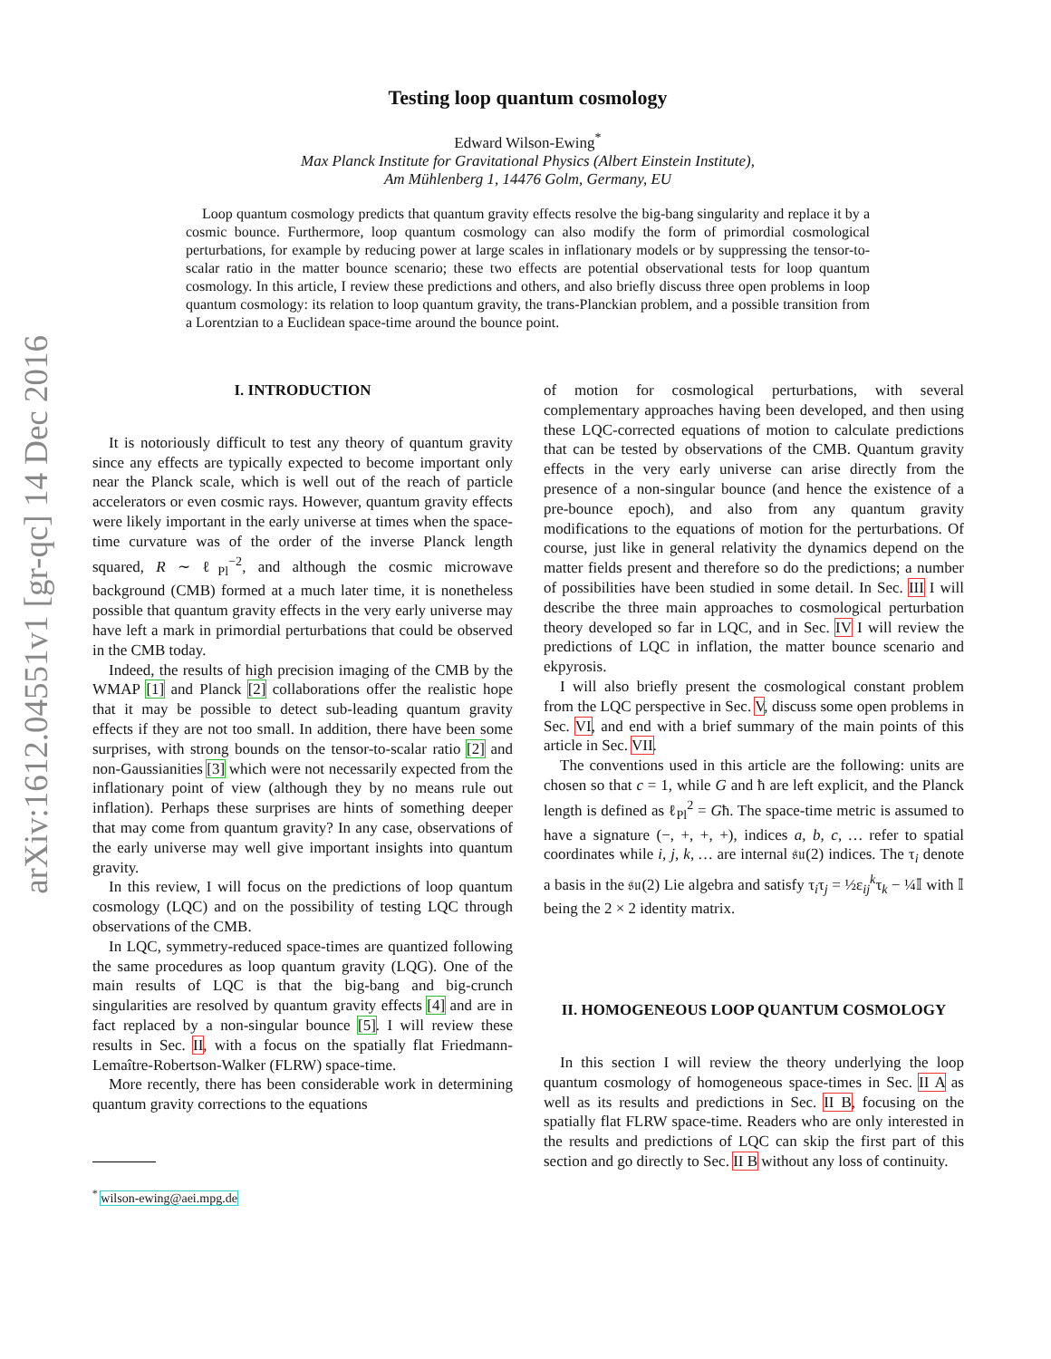arXiv:1612.04551v1 [gr-qc] 14 Dec 2016
Testing loop quantum cosmology
Edward Wilson-Ewing<sup>*</sup>
Max Planck Institute for Gravitational Physics (Albert Einstein Institute),
Am Mühlenberg 1, 14476 Golm, Germany, EU
Loop quantum cosmology predicts that quantum gravity effects resolve the big-bang singularity and replace it by a cosmic bounce. Furthermore, loop quantum cosmology can also modify the form of primordial cosmological perturbations, for example by reducing power at large scales in inflationary models or by suppressing the tensor-to-scalar ratio in the matter bounce scenario; these two effects are potential observational tests for loop quantum cosmology. In this article, I review these predictions and others, and also briefly discuss three open problems in loop quantum cosmology: its relation to loop quantum gravity, the trans-Planckian problem, and a possible transition from a Lorentzian to a Euclidean space-time around the bounce point.
I. INTRODUCTION
It is notoriously difficult to test any theory of quantum gravity since any effects are typically expected to become important only near the Planck scale, which is well out of the reach of particle accelerators or even cosmic rays. However, quantum gravity effects were likely important in the early universe at times when the space-time curvature was of the order of the inverse Planck length squared, R ∼ ℓ<sub>Pl</sub><sup>−2</sup>, and although the cosmic microwave background (CMB) formed at a much later time, it is nonetheless possible that quantum gravity effects in the very early universe may have left a mark in primordial perturbations that could be observed in the CMB today.
Indeed, the results of high precision imaging of the CMB by the WMAP [1] and Planck [2] collaborations offer the realistic hope that it may be possible to detect sub-leading quantum gravity effects if they are not too small. In addition, there have been some surprises, with strong bounds on the tensor-to-scalar ratio [2] and non-Gaussianities [3] which were not necessarily expected from the inflationary point of view (although they by no means rule out inflation). Perhaps these surprises are hints of something deeper that may come from quantum gravity? In any case, observations of the early universe may well give important insights into quantum gravity.
In this review, I will focus on the predictions of loop quantum cosmology (LQC) and on the possibility of testing LQC through observations of the CMB.
In LQC, symmetry-reduced space-times are quantized following the same procedures as loop quantum gravity (LQG). One of the main results of LQC is that the big-bang and big-crunch singularities are resolved by quantum gravity effects [4] and are in fact replaced by a non-singular bounce [5]. I will review these results in Sec. II, with a focus on the spatially flat Friedmann-Lemaître-Robertson-Walker (FLRW) space-time.
More recently, there has been considerable work in determining quantum gravity corrections to the equations
<sup>*</sup> wilson-ewing@aei.mpg.de
of motion for cosmological perturbations, with several complementary approaches having been developed, and then using these LQC-corrected equations of motion to calculate predictions that can be tested by observations of the CMB. Quantum gravity effects in the very early universe can arise directly from the presence of a non-singular bounce (and hence the existence of a pre-bounce epoch), and also from any quantum gravity modifications to the equations of motion for the perturbations. Of course, just like in general relativity the dynamics depend on the matter fields present and therefore so do the predictions; a number of possibilities have been studied in some detail. In Sec. III I will describe the three main approaches to cosmological perturbation theory developed so far in LQC, and in Sec. IV I will review the predictions of LQC in inflation, the matter bounce scenario and ekpyrosis.
I will also briefly present the cosmological constant problem from the LQC perspective in Sec. V, discuss some open problems in Sec. VI, and end with a brief summary of the main points of this article in Sec. VII.
The conventions used in this article are the following: units are chosen so that c = 1, while G and ħ are left explicit, and the Planck length is defined as ℓ<sub>Pl</sub><sup>2</sup> = Għ. The space-time metric is assumed to have a signature (−, +, +, +), indices a, b, c, … refer to spatial coordinates while i, j, k, … are internal 𝔰𝔲(2) indices. The τ<sub>i</sub> denote a basis in the 𝔰𝔲(2) Lie algebra and satisfy τ<sub>i</sub>τ<sub>j</sub> = ½ε<sub>ij</sub><sup>k</sup>τ<sub>k</sub> − ¼𝕀 with 𝕀 being the 2 × 2 identity matrix.
II. HOMOGENEOUS LOOP QUANTUM COSMOLOGY
In this section I will review the theory underlying the loop quantum cosmology of homogeneous space-times in Sec. II A as well as its results and predictions in Sec. II B, focusing on the spatially flat FLRW space-time. Readers who are only interested in the results and predictions of LQC can skip the first part of this section and go directly to Sec. II B without any loss of continuity.